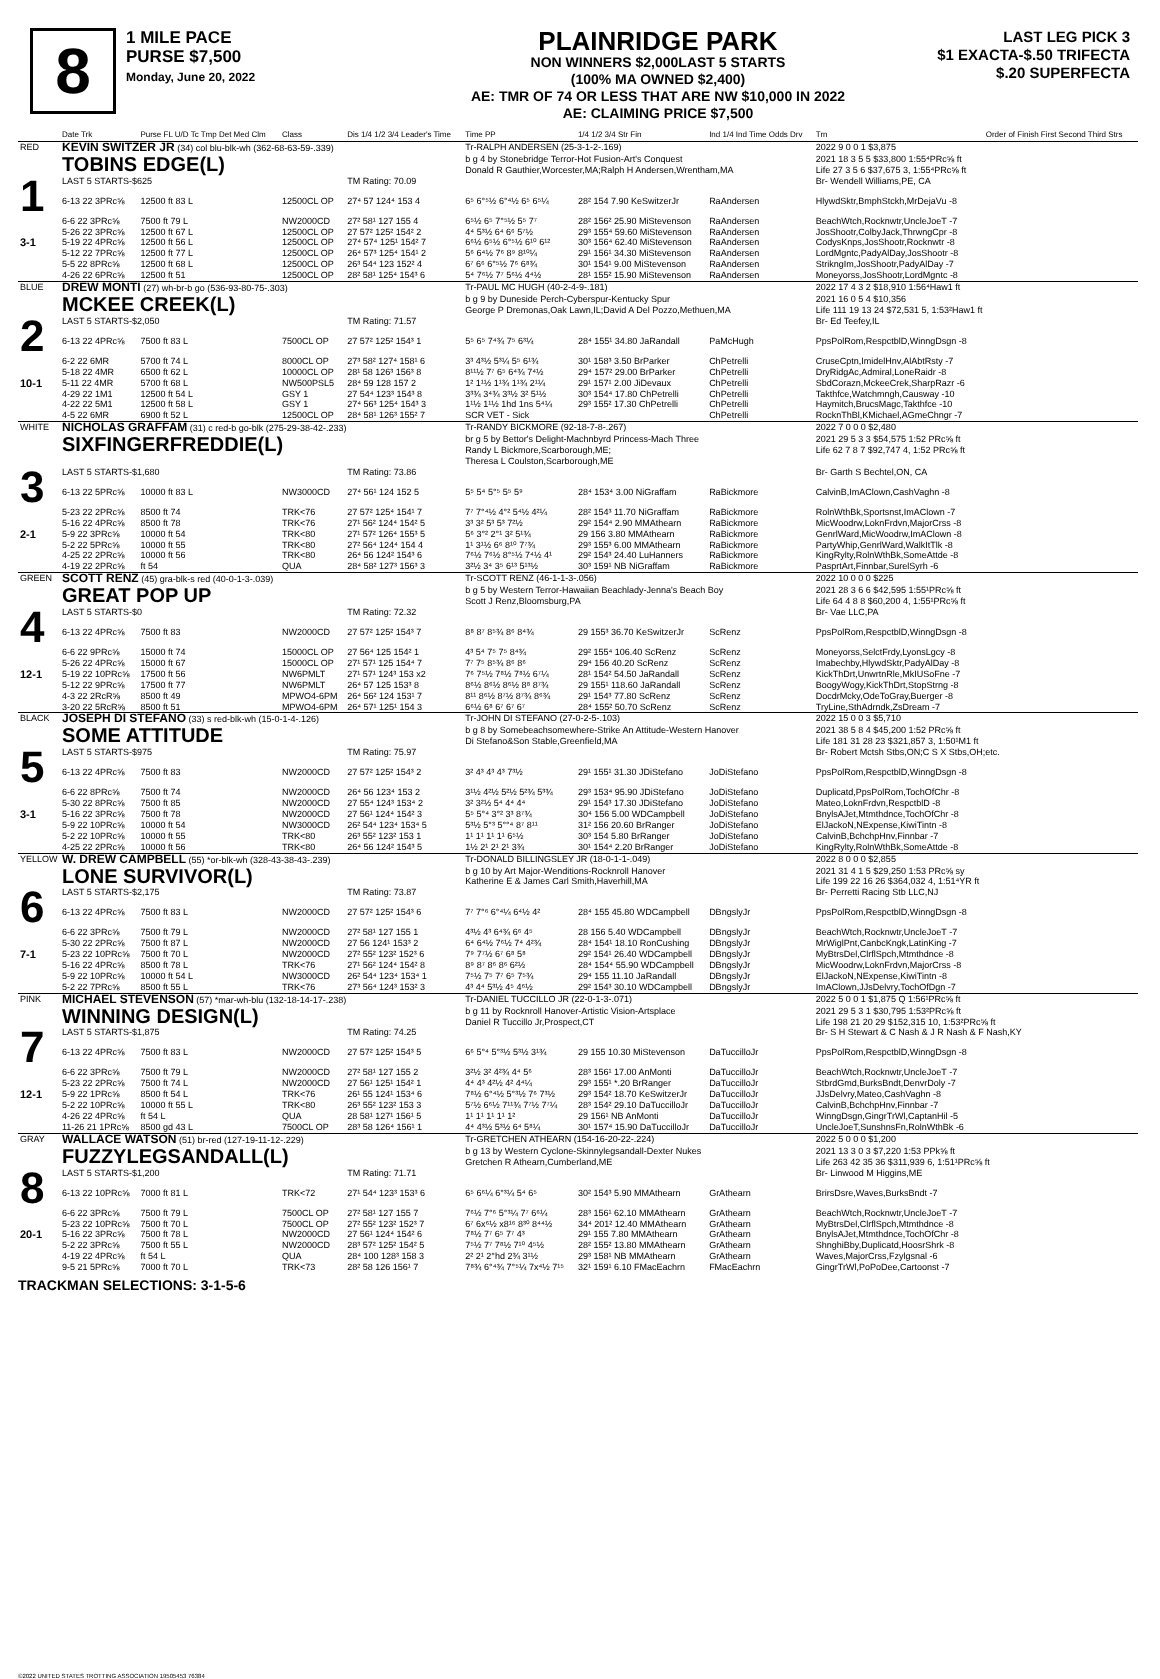8
1 MILE PACE
PURSE $7,500
Monday, June 20, 2022
PLAINRIDGE PARK
NON WINNERS $2,000LAST 5 STARTS
(100% MA OWNED $2,400)
AE: TMR OF 74 OR LESS THAT ARE NW $10,000 IN 2022
AE: CLAIMING PRICE $7,500
LAST LEG PICK 3
$1 EXACTA-$.50 TRIFECTA
$.20 SUPERFECTA
| | Date Trk | Purse FL U/D Tc Tmp Det Med Clm | Class | Dis 1/4 1/2 3/4 Leader's Time | Time PP | 1/4 1/2 3/4 Str Fin | Ind 1/4 Ind Time Odds Drv | Trn | Order of Finish First Second Third Strs |
| --- | --- | --- | --- | --- | --- | --- | --- | --- | --- |
| RED | KEVIN SWITZER JR (34) col blu-blk-wh (362-68-63-59-.339) | | | | Tr-RALPH ANDERSEN (25-3-1-2-.169) | | | 2022 9 0 0 1 $3,875 | |
| | TOBINS EDGE(L) | | | | b g 4 by Stonebridge Terror-Hot Fusion-Art's Conquest Donald R Gauthier,Worcester,MA;Ralph H Andersen,Wrentham,MA | | | 2021 18 3 5 5 $33,800 1:55⁴PRc⅝ ft Life 27 3 5 6 $37,675 3, 1:55⁴PRc⅝ ft | |
| 1 | LAST 5 STARTS-$625 | | | TM Rating: 70.09 | | | | Br- Wendell Williams,PE, CA | |
| | 6-13 22 3PRc⅝ | 12500 ft 83 L | 12500CL OP | 27⁴ 57 124⁴ 153 4 | 6⁵ 6°⁵½ 6°⁴½ 6⁵ 6⁵¼ | 28² 154 7.90 KeSwitzerJr | RaAndersen | HlywdSktr,BmphStckh,MrDejaVu -8 | |
| | 6-6 22 3PRc⅝ | 7500 ft 79 L | NW2000CD | 27² 58¹ 127 155 4 | 6⁵½ 6⁵ 7°⁵½ 5⁵ 7⁷ | 28² 156² 25.90 MiStevenson | RaAndersen | BeachWtch,Rocknwtr,UncleJoeT -7 | |
| | 5-26 22 3PRc⅝ | 12500 ft 67 L | 12500CL OP | 27 57² 125² 154² 2 | 4⁴ 5³½ 6⁴ 6⁶ 5⁷½ | 29³ 155⁴ 59.60 MiStevenson | RaAndersen | JosShootr,ColbyJack,ThrwngCpr -8 | |
| 3-1 | 5-19 22 4PRc⅝ | 12500 ft 56 L | 12500CL OP | 27⁴ 57⁴ 125¹ 154² 7 | 6⁶½ 6⁵½ 6°⁵½ 6¹⁰ 6¹² | 30³ 156⁴ 62.40 MiStevenson | RaAndersen | CodysKnps,JosShootr,Rocknwtr -8 | |
| | 5-12 22 7PRc⅝ | 12500 ft 77 L | 12500CL OP | 26⁴ 57³ 125⁴ 154¹ 2 | 5⁶ 6⁴½ 7⁶ 8⁹ 8¹⁰¼ | 29¹ 156¹ 34.30 MiStevenson | RaAndersen | LordMgntc,PadyAlDay,JosShootr -8 | |
| | 5-5 22 8PRc⅝ | 12500 ft 68 L | 12500CL OP | 26³ 54⁴ 123 152² 4 | 6⁷ 6⁶ 6°⁵½ 7⁶ 6⁸¾ | 30¹ 154¹ 9.00 MiStevenson | RaAndersen | StrikngIm,JosShootr,PadyAlDay -7 | |
| | 4-26 22 6PRc⅝ | 12500 ft 51 | 12500CL OP | 28² 58¹ 125⁴ 154³ 6 | 5⁴ 7⁶½ 7⁷ 5⁶½ 4⁴½ | 28¹ 155² 15.90 MiStevenson | RaAndersen | Moneyorss,JosShootr,LordMgntc -8 | |
| BLUE | DREW MONTI (27) wh-br-b go (536-93-80-75-.303) | | | | Tr-PAUL MC HUGH (40-2-4-9-.181) | | | 2022 17 4 3 2 $18,910 1:56⁴Haw1 ft | |
| | MCKEE CREEK(L) | | | | b g 9 by Duneside Perch-Cyberspur-Kentucky Spur George P Dremonas,Oak Lawn,IL;David A Del Pozzo,Methuen,MA | | | 2021 16 0 5 4 $10,356 Life 111 19 13 24 $72,531 5, 1:53²Haw1 ft | |
| 2 | LAST 5 STARTS-$2,050 | | | TM Rating: 71.57 | | | | Br- Ed Teefey,IL | |
| | 6-13 22 4PRc⅝ | 7500 ft 83 L | 7500CL OP | 27 57² 125² 154³ 1 | 5⁵ 6⁵ 7⁴¾ 7⁵ 6³¼ | 28⁴ 155¹ 34.80 JaRandall | PaMcHugh | PpsPolRom,RespctblD,WinngDsgn -8 | |
| | 6-2 22 6MR | 5700 ft 74 L | 8000CL OP | 27³ 58² 127⁴ 158¹ 6 | 3³ 4³½ 5³¼ 5⁵ 6¹¾ | 30¹ 158³ 3.50 BrParker | ChPetrelli | CruseCptn,ImidelHnv,AlAbtRsty -7 | |
| | 5-18 22 4MR | 6500 ft 62 L | 10000CL OP | 28¹ 58 126³ 156³ 8 | 8¹¹½ 7⁷ 6⁵ 6⁴¾ 7⁴½ | 29⁴ 157² 29.00 BrParker | ChPetrelli | DryRidgAc,Admiral,LoneRaidr -8 | |
| 10-1 | 5-11 22 4MR | 5700 ft 68 L | NW500PSL5 | 28⁴ 59 128 157 2 | 1² 1¹½ 1¹¾ 1¹¾ 2¹¼ | 29¹ 157¹ 2.00 JiDevaux | ChPetrelli | SbdCorazn,MckeeCrek,SharpRazr -6 | |
| | 4-29 22 1M1 | 12500 ft 54 L | GSY 1 | 27 54⁴ 123³ 154³ 8 | 3³¾ 3⁴¾ 3³½ 3² 5¹½ | 30³ 154⁴ 17.80 ChPetrelli | ChPetrelli | Takthfce,Watchmngh,Causway -10 | |
| | 4-22 22 5M1 | 12500 ft 58 L | GSY 1 | 27⁴ 56³ 125⁴ 154³ 3 | 1¹½ 1¹½ 1hd 1ns 5⁴¼ | 29³ 155² 17.30 ChPetrelli | ChPetrelli | Haymitch,BrucsMagc,Takthfce -10 | |
| | 4-5 22 6MR | 6900 ft 52 L | 12500CL OP | 28⁴ 58¹ 126³ 155² 7 | SCR VET - Sick | | ChPetrelli | RocknThBl,KMichael,AGmeChngr -7 | |
| WHITE | NICHOLAS GRAFFAM (31) c red-b go-blk (275-29-38-42-.233) | | | | Tr-RANDY BICKMORE (92-18-7-8-.267) | | | 2022 7 0 0 0 $2,480 | |
| | SIXFINGERFREDDIE(L) | | | | br g 5 by Bettor's Delight-Machnbyrd Princess-Mach Three Randy L Bickmore,Scarborough,ME; Theresa L Coulston,Scarborough,ME | | | 2021 29 5 3 3 $54,575 1:52 PRc⅝ ft Life 62 7 8 7 $92,747 4, 1:52 PRc⅝ ft | |
| 3 | LAST 5 STARTS-$1,680 | | | TM Rating: 73.86 | | | | Br- Garth S Bechtel,ON, CA | |
| | 6-13 22 5PRc⅝ | 10000 ft 83 L | NW3000CD | 27⁴ 56¹ 124 152 5 | 5⁵ 5⁴ 5°⁵ 5⁵ 5⁹ | 28⁴ 153⁴ 3.00 NiGraffam | RaBickmore | CalvinB,ImAClown,CashVaghn -8 | |
| | 5-23 22 2PRc⅝ | 8500 ft 74 | TRK<76 | 27 57² 125⁴ 154¹ 7 | 7⁷ 7°⁴½ 4°² 5⁴½ 4²¼ | 28² 154³ 11.70 NiGraffam | RaBickmore | RolnWthBk,Sportsnst,ImAClown -7 | |
| | 5-16 22 4PRc⅝ | 8500 ft 78 | TRK<76 | 27¹ 56² 124⁴ 154² 5 | 3³ 3² 5³ 5³ 7²½ | 29² 154⁴ 2.90 MMAthearn | RaBickmore | MicWoodrw,LoknFrdvn,MajorCrss -8 | |
| 2-1 | 5-9 22 3PRc⅝ | 10000 ft 54 | TRK<80 | 27¹ 57² 126⁴ 155³ 5 | 5⁶ 3°² 2°¹ 3² 5¹¾ | 29 156 3.80 MMAthearn | RaBickmore | GenrlWard,MicWoodrw,ImAClown -8 | |
| | 5-2 22 5PRc⅝ | 10000 ft 55 | TRK<80 | 27² 56⁴ 124⁴ 154 4 | 1¹ 3¹½ 6⁶ 8¹⁰ 7⁷¾ | 29³ 155³ 6.00 MMAthearn | RaBickmore | PartyWhip,GenrlWard,WalkItTlk -8 | |
| | 4-25 22 2PRc⅝ | 10000 ft 56 | TRK<80 | 26⁴ 56 124² 154³ 6 | 7⁶½ 7⁶½ 8°⁵½ 7⁴½ 4¹ | 29² 154³ 24.40 LuHanners | RaBickmore | KingRylty,RolnWthBk,SomeAttde -8 | |
| | 4-19 22 2PRc⅝ | ft 54 | QUA | 28⁴ 58² 127³ 156³ 3 | 3²½ 3⁴ 3⁵ 6¹³ 5¹³½ | 30³ 159¹ NB NiGraffam | RaBickmore | PasprtArt,Finnbar,SurelSyrh -6 | |
| GREEN | SCOTT RENZ (45) gra-blk-s red (40-0-1-3-.039) | | | | Tr-SCOTT RENZ (46-1-1-3-.056) | | | 2022 10 0 0 0 $225 | |
| | GREAT POP UP | | | | b g 5 by Western Terror-Hawaiian Beachlady-Jenna's Beach Boy Scott J Renz,Bloomsburg,PA | | | 2021 28 3 6 6 $42,595 1:55¹PRc⅝ ft Life 64 4 8 8 $60,200 4, 1:55¹PRc⅝ ft | |
| 4 | LAST 5 STARTS-$0 | | | TM Rating: 72.32 | | | | Br- Vae LLC,PA | |
| | 6-13 22 4PRc⅝ | 7500 ft 83 | NW2000CD | 27 57² 125² 154³ 7 | 8⁸ 8⁷ 8⁵¾ 8⁶ 8⁴¾ | 29 155³ 36.70 KeSwitzerJr | ScRenz | PpsPolRom,RespctblD,WinngDsgn -8 | |
| | 6-6 22 9PRc⅝ | 15000 ft 74 | 15000CL OP | 27 56⁴ 125 154² 1 | 4³ 5⁴ 7⁵ 7⁵ 8⁴¾ | 29² 155⁴ 106.40 ScRenz | ScRenz | Moneyorss,SelctFrdy,LyonsLgcy -8 | |
| | 5-26 22 4PRc⅝ | 15000 ft 67 | 15000CL OP | 27¹ 57¹ 125 154⁴ 7 | 7⁷ 7⁵ 8⁵¾ 8⁶ 8⁶ | 29⁴ 156 40.20 ScRenz | ScRenz | Imabechby,HlywdSktr,PadyAlDay -8 | |
| 12-1 | 5-19 22 10PRc⅝ | 17500 ft 56 | NW6PMLT | 27¹ 57¹ 124³ 153 x2 | 7⁶ 7⁵½ 7⁸½ 7⁸½ 6⁷¼ | 28¹ 154² 54.50 JaRandall | ScRenz | KickThDrt,UnwrtnRle,MkIUSoFne -7 | |
| | 5-12 22 9PRc⅝ | 17500 ft 77 | NW6PMLT | 26⁴ 57 125 153³ 8 | 8⁶½ 8⁶½ 8⁶½ 8⁸ 8⁷¾ | 29 155¹ 118.60 JaRandall | ScRenz | BoogyWogy,KickThDrt,StopStrng -8 | |
| | 4-3 22 2RcR⅝ | 8500 ft 49 | MPWO4-6PM | 26⁴ 56² 124 153¹ 7 | 8¹¹ 8⁶½ 8⁷½ 8⁷¾ 8⁶¾ | 29¹ 154³ 77.80 ScRenz | ScRenz | DocdrMcky,OdeToGray,Buerger -8 | |
| | 3-20 22 5RcR⅝ | 8500 ft 51 | MPWO4-6PM | 26⁴ 57¹ 125¹ 154 3 | 6⁶½ 6⁸ 6⁷ 6⁷ 6⁷ | 28⁴ 155² 50.70 ScRenz | ScRenz | TryLine,SthAdrndk,ZsDream -7 | |
| BLACK | JOSEPH DI STEFANO (33) s red-blk-wh (15-0-1-4-.126) | | | | Tr-JOHN DI STEFANO (27-0-2-5-.103) | | | 2022 15 0 0 3 $5,710 | |
| | SOME ATTITUDE | | | | b g 8 by Somebeachsomewhere-Strike An Attitude-Western Hanover Di Stefano&Son Stable,Greenfield,MA | | | 2021 38 5 8 4 $45,200 1:52 PRc⅝ ft Life 181 31 28 23 $321,857 3, 1:50¹M1 ft | |
| 5 | LAST 5 STARTS-$975 | | | TM Rating: 75.97 | | | | Br- Robert Mctsh Stbs,ON;C S X Stbs,OH;etc. | |
| | 6-13 22 4PRc⅝ | 7500 ft 83 | NW2000CD | 27 57² 125² 154³ 2 | 3² 4³ 4³ 4³ 7³½ | 29¹ 155¹ 31.30 JDiStefano | JoDiStefano | PpsPolRom,RespctblD,WinngDsgn -8 | |
| | 6-6 22 8PRc⅝ | 7500 ft 74 | NW2000CD | 26⁴ 56 123⁴ 153 2 | 3¹½ 4²½ 5²½ 5²¾ 5³¾ | 29³ 153⁴ 95.90 JDiStefano | JoDiStefano | Duplicatd,PpsPolRom,TochOfChr -8 | |
| | 5-30 22 8PRc⅝ | 7500 ft 85 | NW2000CD | 27 55⁴ 124³ 153⁴ 2 | 3² 3²½ 5⁴ 4⁴ 4⁴ | 29¹ 154³ 17.30 JDiStefano | JoDiStefano | Mateo,LoknFrdvn,RespctblD -8 | |
| 3-1 | 5-16 22 3PRc⅝ | 7500 ft 78 | NW2000CD | 27 56¹ 124⁴ 154² 3 | 5⁵ 5°⁴ 3°² 3³ 8⁷¾ | 30⁴ 156 5.00 WDCampbell | JoDiStefano | BnylsAJet,Mtmthdnce,TochOfChr -8 | |
| | 5-9 22 10PRc⅝ | 10000 ft 54 | NW3000CD | 26² 54⁴ 123⁴ 153⁴ 5 | 5³½ 5°³ 5°°⁴ 8⁷ 8¹¹ | 31² 156 20.60 BrRanger | JoDiStefano | ElJackoN,NExpense,KiwiTintn -8 | |
| | 5-2 22 10PRc⅝ | 10000 ft 55 | TRK<80 | 26³ 55² 123² 153 1 | 1¹ 1¹ 1¹ 1¹ 6⁵½ | 30³ 154 5.80 BrRanger | JoDiStefano | CalvinB,BchchpHnv,Finnbar -7 | |
| | 4-25 22 2PRc⅝ | 10000 ft 56 | TRK<80 | 26⁴ 56 124² 154³ 5 | 1½ 2¹ 2¹ 2¹ 3¾ | 30¹ 154⁴ 2.20 BrRanger | JoDiStefano | KingRylty,RolnWthBk,SomeAttde -8 | |
| YELLOW | W. DREW CAMPBELL (55) *or-blk-wh (328-43-38-43-.239) | | | | Tr-DONALD BILLINGSLEY JR (18-0-1-1-.049) | | | 2022 8 0 0 0 $2,855 | |
| | LONE SURVIVOR(L) | | | | b g 10 by Art Major-Wenditions-Rocknroll Hanover Katherine E & James Carl Smith,Haverhill,MA | | | 2021 31 4 1 5 $29,250 1:53 PRc⅝ sy Life 199 22 16 26 $364,032 4, 1:51⁴YR ft | |
| 6 | LAST 5 STARTS-$2,175 | | | TM Rating: 73.87 | | | | Br- Perretti Racing Stb LLC,NJ | |
| | 6-13 22 4PRc⅝ | 7500 ft 83 L | NW2000CD | 27 57² 125² 154³ 6 | 7⁷ 7°⁶ 6°⁴¼ 6⁴½ 4² | 28⁴ 155 45.80 WDCampbell | DBngslyJr | PpsPolRom,RespctblD,WinngDsgn -8 | |
| | 6-6 22 3PRc⅝ | 7500 ft 79 L | NW2000CD | 27² 58¹ 127 155 1 | 4³½ 4³ 6⁴¾ 6⁶ 4⁵ | 28 156 5.40 WDCampbell | DBngslyJr | BeachWtch,Rocknwtr,UncleJoeT -7 | |
| | 5-30 22 2PRc⅝ | 7500 ft 87 L | NW2000CD | 27 56 124¹ 153³ 2 | 6⁴ 6⁴½ 7⁶½ 7⁴ 4²¾ | 28⁴ 154¹ 18.10 RonCushing | DBngslyJr | MrWiglPnt,CanbcKngk,LatinKing -7 | |
| 7-1 | 5-23 22 10PRc⅝ | 7500 ft 70 L | NW2000CD | 27² 55² 123² 152³ 6 | 7⁹ 7⁷½ 6⁷ 6⁸ 5⁸ | 29² 154¹ 26.40 WDCampbell | DBngslyJr | MyBtrsDel,ClrflSpch,Mtmthdnce -8 | |
| | 5-16 22 4PRc⅝ | 8500 ft 78 L | TRK<76 | 27¹ 56² 124⁴ 154² 8 | 8⁹ 8⁷ 8⁶ 8⁶ 6²½ | 28⁴ 154⁴ 55.90 WDCampbell | DBngslyJr | MicWoodrw,LoknFrdvn,MajorCrss -8 | |
| | 5-9 22 10PRc⅝ | 10000 ft 54 L | NW3000CD | 26² 54⁴ 123⁴ 153⁴ 1 | 7⁵½ 7⁵ 7⁷ 6⁵ 7⁵¾ | 29⁴ 155 11.10 JaRandall | DBngslyJr | ElJackoN,NExpense,KiwiTintn -8 | |
| | 5-2 22 7PRc⅝ | 8500 ft 55 L | TRK<76 | 27³ 56⁴ 124³ 153² 3 | 4³ 4⁴ 5³½ 4⁵ 4⁶½ | 29² 154³ 30.10 WDCampbell | DBngslyJr | ImAClown,JJsDelvry,TochOfDgn -7 | |
| PINK | MICHAEL STEVENSON (57) *mar-wh-blu (132-18-14-17-.238) | | | | Tr-DANIEL TUCCILLO JR (22-0-1-3-.071) | | | 2022 5 0 0 1 $1,875 Q 1:56¹PRc⅝ ft | |
| | WINNING DESIGN(L) | | | | b g 11 by Rocknroll Hanover-Artistic Vision-Artsplace Daniel R Tuccillo Jr,Prospect,CT | | | 2021 29 5 3 1 $30,795 1:53²PRc⅝ ft Life 198 21 20 29 $152,315 10, 1:53²PRc⅝ ft | |
| 7 | LAST 5 STARTS-$1,875 | | | TM Rating: 74.25 | | | | Br- S H Stewart & C Nash & J R Nash & F Nash,KY | |
| | 6-13 22 4PRc⅝ | 7500 ft 83 L | NW2000CD | 27 57² 125² 154³ 5 | 6⁶ 5°⁴ 5°³½ 5³½ 3¹¾ | 29 155 10.30 MiStevenson | DaTuccilloJr | PpsPolRom,RespctblD,WinngDsgn -8 | |
| | 6-6 22 3PRc⅝ | 7500 ft 79 L | NW2000CD | 27² 58¹ 127 155 2 | 3²½ 3² 4²¾ 4⁴ 5⁶ | 28³ 156¹ 17.00 AnMonti | DaTuccilloJr | BeachWtch,Rocknwtr,UncleJoeT -7 | |
| | 5-23 22 2PRc⅝ | 7500 ft 74 L | NW2000CD | 27 56¹ 125¹ 154² 1 | 4⁴ 4³ 4²½ 4² 4⁴¼ | 29³ 155¹ *.20 BrRanger | DaTuccilloJr | StbrdGmd,BurksBndt,DenvrDoly -7 | |
| 12-1 | 5-9 22 1PRc⅝ | 8500 ft 54 L | TRK<76 | 26¹ 55 124¹ 153⁴ 6 | 7⁸½ 6°⁴½ 5°³½ 7⁶ 7³½ | 29³ 154² 18.70 KeSwitzerJr | DaTuccilloJr | JJsDelvry,Mateo,CashVaghn -8 | |
| | 5-2 22 10PRc⅝ | 10000 ft 55 L | TRK<80 | 26³ 55² 123² 153 3 | 5⁷½ 6⁶½ 7¹¹¾ 7⁷½ 7⁷¼ | 28³ 154² 29.10 DaTuccilloJr | DaTuccilloJr | CalvinB,BchchpHnv,Finnbar -7 | |
| | 4-26 22 4PRc⅝ | ft 54 L | QUA | 28 58¹ 127¹ 156¹ 5 | 1¹ 1¹ 1¹ 1¹ 1² | 29 156¹ NB AnMonti | DaTuccilloJr | WinngDsgn,GingrTrWl,CaptanHil -5 | |
| | 11-26 21 1PRc⅝ | 8500 gd 43 L | 7500CL OP | 28³ 58 126⁴ 156¹ 1 | 4⁴ 4³½ 5³½ 6⁴ 5⁸¼ | 30¹ 157⁴ 15.90 DaTuccilloJr | DaTuccilloJr | UncleJoeT,SunshnsFn,RolnWthBk -6 | |
| GRAY | WALLACE WATSON (51) br-red (127-19-11-12-.229) | | | | Tr-GRETCHEN ATHEARN (154-16-20-22-.224) | | | 2022 5 0 0 0 $1,200 | |
| | FUZZYLEGSANDALL(L) | | | | b g 13 by Western Cyclone-Skinnylegsandall-Dexter Nukes Gretchen R Athearn,Cumberland,ME | | | 2021 13 3 0 3 $7,220 1:53 PPk⅝ ft Life 263 42 35 36 $311,939 6, 1:51¹PRc⅝ ft | |
| 8 | LAST 5 STARTS-$1,200 | | | TM Rating: 71.71 | | | | Br- Linwood M Higgins,ME | |
| | 6-13 22 10PRc⅝ | 7000 ft 81 L | TRK<72 | 27¹ 54⁴ 123³ 153³ 6 | 6⁵ 6⁶¼ 6°³¼ 5⁴ 6⁵ | 30² 154³ 5.90 MMAthearn | GrAthearn | BrirsDsre,Waves,BurksBndt -7 | |
| | 6-6 22 3PRc⅝ | 7500 ft 79 L | 7500CL OP | 27² 58¹ 127 155 7 | 7⁶½ 7°⁶ 5°³¼ 7⁷ 6⁶¼ | 28³ 156¹ 62.10 MMAthearn | GrAthearn | BeachWtch,Rocknwtr,UncleJoeT -7 | |
| | 5-23 22 10PRc⅝ | 7500 ft 70 L | 7500CL OP | 27² 55² 123² 152³ 7 | 6⁷ 6x⁶½ x8¹⁶ 8³⁰ 8⁴⁴½ | 34⁴ 201² 12.40 MMAthearn | GrAthearn | MyBtrsDel,ClrflSpch,Mtmthdnce -8 | |
| 20-1 | 5-16 22 3PRc⅝ | 7500 ft 78 L | NW2000CD | 27 56¹ 124⁴ 154² 6 | 7⁸½ 7⁷ 6⁵ 7⁷ 4³ | 29¹ 155 7.80 MMAthearn | GrAthearn | BnylsAJet,Mtmthdnce,TochOfChr -8 | |
| | 5-2 22 3PRc⅝ | 7500 ft 55 L | NW2000CD | 28³ 57² 125² 154² 5 | 7⁵½ 7⁷ 7⁸½ 7¹⁰ 4⁵½ | 28² 155² 13.80 MMAthearn | GrAthearn | ShnghiBby,Duplicatd,HoosrShrk -8 | |
| | 4-19 22 4PRc⅝ | ft 54 L | QUA | 28⁴ 100 128³ 158 3 | 2² 2¹ 2°hd 2¾ 3¹½ | 29³ 158¹ NB MMAthearn | GrAthearn | Waves,MajorCrss,Fzylgsnal -6 | |
| | 9-5 21 5PRc⅝ | 7000 ft 70 L | TRK<73 | 28² 58 126 156¹ 7 | 7⁸¾ 6°⁴¾ 7°⁵¼ 7x⁴½ 7¹⁵ | 32¹ 159¹ 6.10 FMacEachrn | FMacEachrn | GingrTrWl,PoPoDee,Cartoonst -7 | |
TRACKMAN SELECTIONS: 3-1-5-6
©2022 UNITED STATES TROTTING ASSOCIATION 19505453 76384